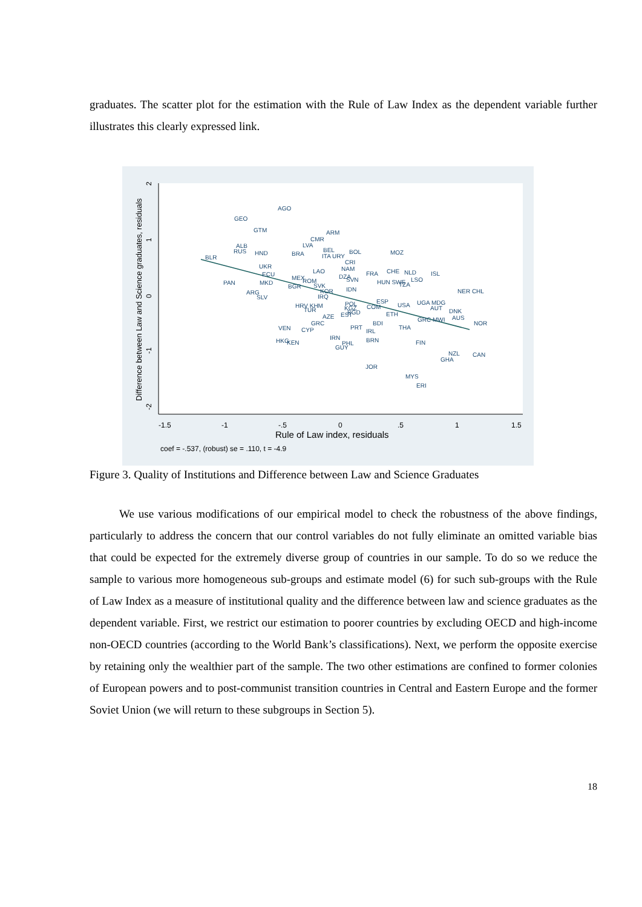graduates. The scatter plot for the estimation with the Rule of Law Index as the dependent variable further illustrates this clearly expressed link.
-1.5
-1
-.5
0
.5
1
1.5
Rule of Law index, residuals
coef = -.537, (robust) se = .110, t = -4.9
Difference between Law and Science graduates, residuals
2
1
0
-1
-2
AGO
GEO
GTM
ARM
CMR
LVA
ALB
RUS
HND
BRA
BEL
ITA URY
BOL
MOZ
BLR
CRI
UKR
NAM
LAO
ECU
FRA
CHE
NLD
ISL
MEX
ROM
DZA
SVN
HUN SWE
LSO
TZA
PAN
MKD
BGR
SVK
KOR
IDN
NER CHL
ARG
SLV
IRQ
ESP
POL
HRV KHM
TUR
KGZ
COM
USA
UGA MDG
AUT
DNK
BGD
EST
ETH
AZE
AUS
GRC MWI
GRC
BDI
NOR
VEN
CYP
PRT
IRL
THA
IRN
HKG
KEN
PHL
BRN
GUY
FIN
NZL
CAN
GHA
JOR
MYS
ERI
Figure 3. Quality of Institutions and Difference between Law and Science Graduates
We use various modifications of our empirical model to check the robustness of the above findings, particularly to address the concern that our control variables do not fully eliminate an omitted variable bias that could be expected for the extremely diverse group of countries in our sample. To do so we reduce the sample to various more homogeneous sub-groups and estimate model (6) for such sub-groups with the Rule of Law Index as a measure of institutional quality and the difference between law and science graduates as the dependent variable. First, we restrict our estimation to poorer countries by excluding OECD and high-income non-OECD countries (according to the World Bank’s classifications). Next, we perform the opposite exercise by retaining only the wealthier part of the sample. The two other estimations are confined to former colonies of European powers and to post-communist transition countries in Central and Eastern Europe and the former Soviet Union (we will return to these subgroups in Section 5).
18